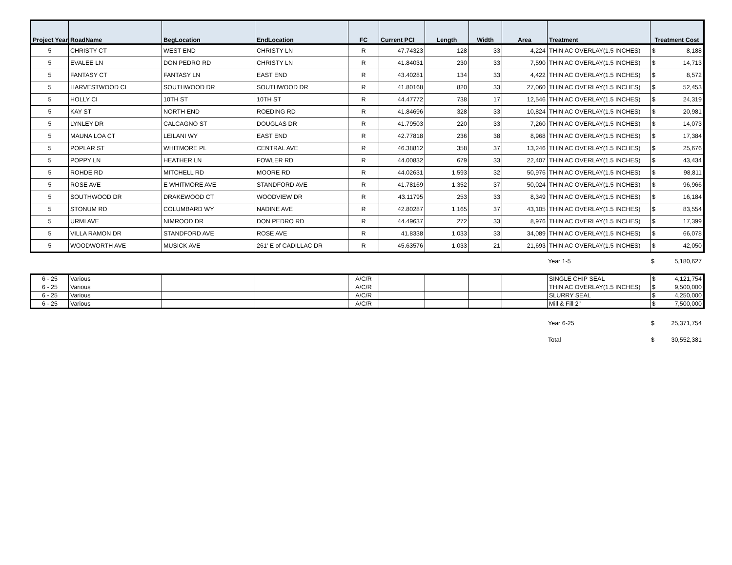| Project Year | RoadName | BegLocation | EndLocation | FC | Current PCI | Length | Width | Area | Treatment | Treatment Cost |
| --- | --- | --- | --- | --- | --- | --- | --- | --- | --- | --- |
| 5 | CHRISTY CT | WEST END | CHRISTY LN | R | 47.74323 | 128 | 33 | 4,224 | THIN AC OVERLAY(1.5 INCHES) | $ 8,188 |
| 5 | EVALEE LN | DON PEDRO RD | CHRISTY LN | R | 41.84031 | 230 | 33 | 7,590 | THIN AC OVERLAY(1.5 INCHES) | $ 14,713 |
| 5 | FANTASY CT | FANTASY LN | EAST END | R | 43.40281 | 134 | 33 | 4,422 | THIN AC OVERLAY(1.5 INCHES) | $ 8,572 |
| 5 | HARVESTWOOD CI | SOUTHWOOD DR | SOUTHWOOD DR | R | 41.80168 | 820 | 33 | 27,060 | THIN AC OVERLAY(1.5 INCHES) | $ 52,453 |
| 5 | HOLLY CI | 10TH ST | 10TH ST | R | 44.47772 | 738 | 17 | 12,546 | THIN AC OVERLAY(1.5 INCHES) | $ 24,319 |
| 5 | KAY ST | NORTH END | ROEDING RD | R | 41.84696 | 328 | 33 | 10,824 | THIN AC OVERLAY(1.5 INCHES) | $ 20,981 |
| 5 | LYNLEY DR | CALCAGNO ST | DOUGLAS DR | R | 41.79503 | 220 | 33 | 7,260 | THIN AC OVERLAY(1.5 INCHES) | $ 14,073 |
| 5 | MAUNA LOA CT | LEILANI WY | EAST END | R | 42.77818 | 236 | 38 | 8,968 | THIN AC OVERLAY(1.5 INCHES) | $ 17,384 |
| 5 | POPLAR ST | WHITMORE PL | CENTRAL AVE | R | 46.38812 | 358 | 37 | 13,246 | THIN AC OVERLAY(1.5 INCHES) | $ 25,676 |
| 5 | POPPY LN | HEATHER LN | FOWLER RD | R | 44.00832 | 679 | 33 | 22,407 | THIN AC OVERLAY(1.5 INCHES) | $ 43,434 |
| 5 | ROHDE RD | MITCHELL RD | MOORE RD | R | 44.02631 | 1,593 | 32 | 50,976 | THIN AC OVERLAY(1.5 INCHES) | $ 98,811 |
| 5 | ROSE AVE | E WHITMORE AVE | STANDFORD AVE | R | 41.78169 | 1,352 | 37 | 50,024 | THIN AC OVERLAY(1.5 INCHES) | $ 96,966 |
| 5 | SOUTHWOOD DR | DRAKEWOOD CT | WOODVIEW DR | R | 43.11795 | 253 | 33 | 8,349 | THIN AC OVERLAY(1.5 INCHES) | $ 16,184 |
| 5 | STONUM RD | COLUMBARD WY | NADINE AVE | R | 42.80287 | 1,165 | 37 | 43,105 | THIN AC OVERLAY(1.5 INCHES) | $ 83,554 |
| 5 | URMI AVE | NIMROOD DR | DON PEDRO RD | R | 44.49637 | 272 | 33 | 8,976 | THIN AC OVERLAY(1.5 INCHES) | $ 17,399 |
| 5 | VILLA RAMON DR | STANDFORD AVE | ROSE AVE | R | 41.8338 | 1,033 | 33 | 34,089 | THIN AC OVERLAY(1.5 INCHES) | $ 66,078 |
| 5 | WOODWORTH AVE | MUSICK AVE | 261' E of CADILLAC DR | R | 45.63576 | 1,033 | 21 | 21,693 | THIN AC OVERLAY(1.5 INCHES) | $ 42,050 |
| | Year 1-5 | $ 5,180,627 |
| 6 - 25 | Various | | | A/C/R | | | | | SINGLE CHIP SEAL | $ 4,121,754 |
| 6 - 25 | Various | | | A/C/R | | | | | THIN AC OVERLAY(1.5 INCHES) | $ 9,500,000 |
| 6 - 25 | Various | | | A/C/R | | | | | SLURRY SEAL | $ 4,250,000 |
| 6 - 25 | Various | | | A/C/R | | | | | Mill & Fill 2" | $ 7,500,000 |
| | Year 6-25 | $ 25,371,754 |
| | Total | $ 30,552,381 |